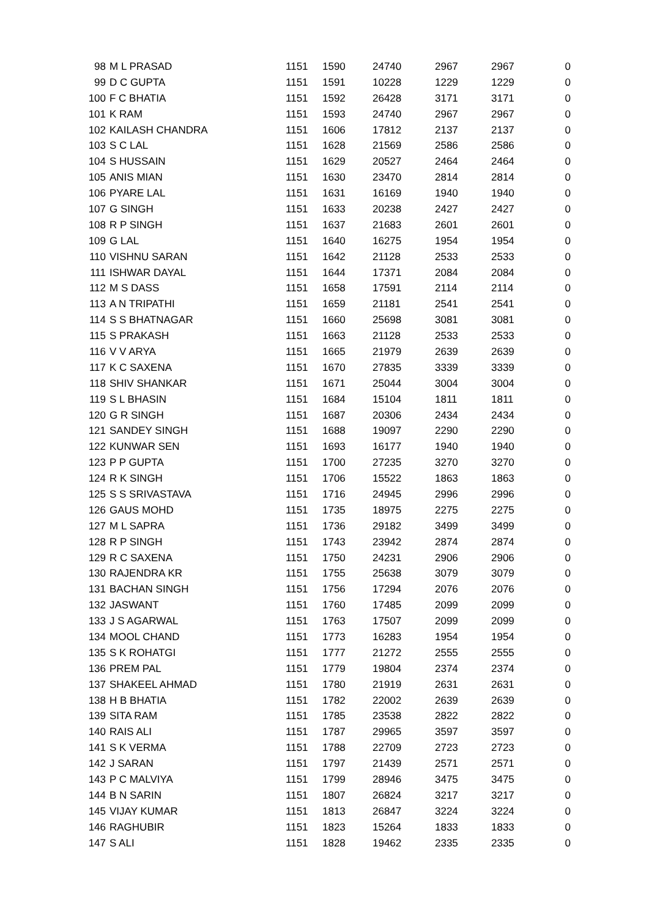| 98 | M L PRASAD | 1151 | 1590 | 24740 | 2967 | 2967 | 0 |
| 99 | D C GUPTA | 1151 | 1591 | 10228 | 1229 | 1229 | 0 |
| 100 | F C BHATIA | 1151 | 1592 | 26428 | 3171 | 3171 | 0 |
| 101 | K RAM | 1151 | 1593 | 24740 | 2967 | 2967 | 0 |
| 102 | KAILASH CHANDRA | 1151 | 1606 | 17812 | 2137 | 2137 | 0 |
| 103 | S C LAL | 1151 | 1628 | 21569 | 2586 | 2586 | 0 |
| 104 | S HUSSAIN | 1151 | 1629 | 20527 | 2464 | 2464 | 0 |
| 105 | ANIS MIAN | 1151 | 1630 | 23470 | 2814 | 2814 | 0 |
| 106 | PYARE LAL | 1151 | 1631 | 16169 | 1940 | 1940 | 0 |
| 107 | G SINGH | 1151 | 1633 | 20238 | 2427 | 2427 | 0 |
| 108 | R P SINGH | 1151 | 1637 | 21683 | 2601 | 2601 | 0 |
| 109 | G LAL | 1151 | 1640 | 16275 | 1954 | 1954 | 0 |
| 110 | VISHNU SARAN | 1151 | 1642 | 21128 | 2533 | 2533 | 0 |
| 111 | ISHWAR DAYAL | 1151 | 1644 | 17371 | 2084 | 2084 | 0 |
| 112 | M S DASS | 1151 | 1658 | 17591 | 2114 | 2114 | 0 |
| 113 | A N TRIPATHI | 1151 | 1659 | 21181 | 2541 | 2541 | 0 |
| 114 | S S BHATNAGAR | 1151 | 1660 | 25698 | 3081 | 3081 | 0 |
| 115 | S PRAKASH | 1151 | 1663 | 21128 | 2533 | 2533 | 0 |
| 116 | V V ARYA | 1151 | 1665 | 21979 | 2639 | 2639 | 0 |
| 117 | K C SAXENA | 1151 | 1670 | 27835 | 3339 | 3339 | 0 |
| 118 | SHIV SHANKAR | 1151 | 1671 | 25044 | 3004 | 3004 | 0 |
| 119 | S L BHASIN | 1151 | 1684 | 15104 | 1811 | 1811 | 0 |
| 120 | G R SINGH | 1151 | 1687 | 20306 | 2434 | 2434 | 0 |
| 121 | SANDEY SINGH | 1151 | 1688 | 19097 | 2290 | 2290 | 0 |
| 122 | KUNWAR SEN | 1151 | 1693 | 16177 | 1940 | 1940 | 0 |
| 123 | P P GUPTA | 1151 | 1700 | 27235 | 3270 | 3270 | 0 |
| 124 | R K SINGH | 1151 | 1706 | 15522 | 1863 | 1863 | 0 |
| 125 | S S SRIVASTAVA | 1151 | 1716 | 24945 | 2996 | 2996 | 0 |
| 126 | GAUS MOHD | 1151 | 1735 | 18975 | 2275 | 2275 | 0 |
| 127 | M L SAPRA | 1151 | 1736 | 29182 | 3499 | 3499 | 0 |
| 128 | R P SINGH | 1151 | 1743 | 23942 | 2874 | 2874 | 0 |
| 129 | R C SAXENA | 1151 | 1750 | 24231 | 2906 | 2906 | 0 |
| 130 | RAJENDRA KR | 1151 | 1755 | 25638 | 3079 | 3079 | 0 |
| 131 | BACHAN SINGH | 1151 | 1756 | 17294 | 2076 | 2076 | 0 |
| 132 | JASWANT | 1151 | 1760 | 17485 | 2099 | 2099 | 0 |
| 133 | J S AGARWAL | 1151 | 1763 | 17507 | 2099 | 2099 | 0 |
| 134 | MOOL CHAND | 1151 | 1773 | 16283 | 1954 | 1954 | 0 |
| 135 | S K ROHATGI | 1151 | 1777 | 21272 | 2555 | 2555 | 0 |
| 136 | PREM PAL | 1151 | 1779 | 19804 | 2374 | 2374 | 0 |
| 137 | SHAKEEL AHMAD | 1151 | 1780 | 21919 | 2631 | 2631 | 0 |
| 138 | H B BHATIA | 1151 | 1782 | 22002 | 2639 | 2639 | 0 |
| 139 | SITA RAM | 1151 | 1785 | 23538 | 2822 | 2822 | 0 |
| 140 | RAIS ALI | 1151 | 1787 | 29965 | 3597 | 3597 | 0 |
| 141 | S K VERMA | 1151 | 1788 | 22709 | 2723 | 2723 | 0 |
| 142 | J SARAN | 1151 | 1797 | 21439 | 2571 | 2571 | 0 |
| 143 | P C MALVIYA | 1151 | 1799 | 28946 | 3475 | 3475 | 0 |
| 144 | B N SARIN | 1151 | 1807 | 26824 | 3217 | 3217 | 0 |
| 145 | VIJAY KUMAR | 1151 | 1813 | 26847 | 3224 | 3224 | 0 |
| 146 | RAGHUBIR | 1151 | 1823 | 15264 | 1833 | 1833 | 0 |
| 147 | S ALI | 1151 | 1828 | 19462 | 2335 | 2335 | 0 |